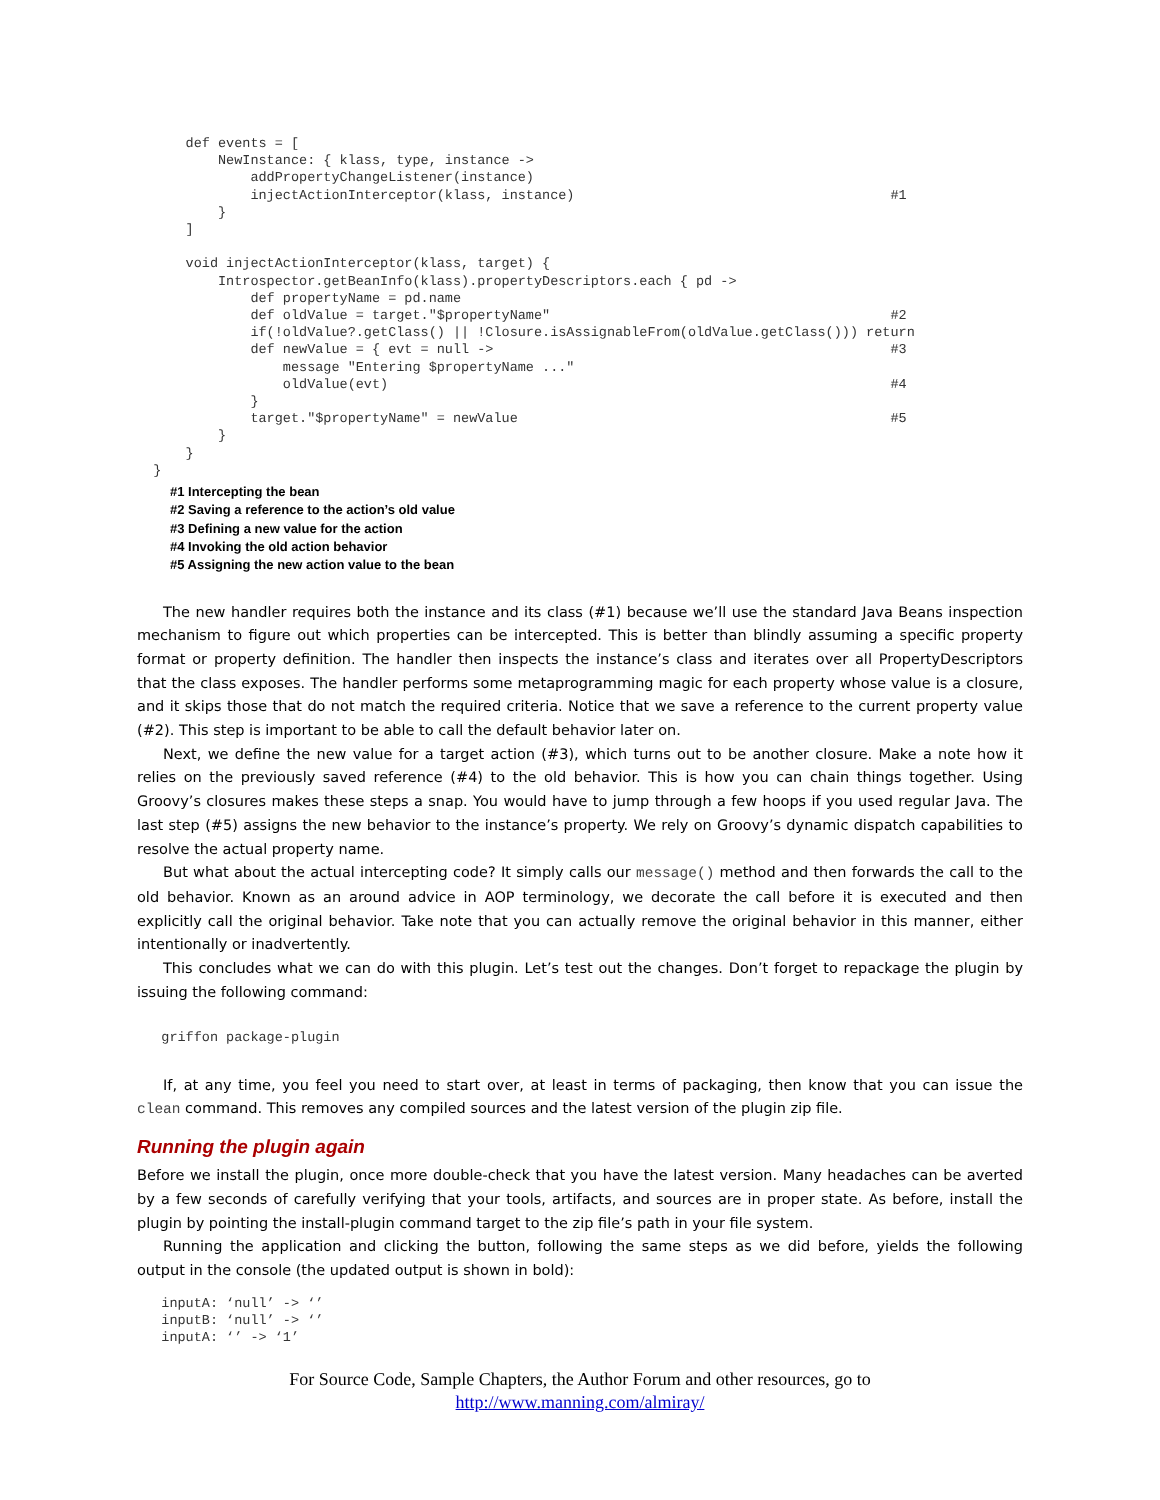def events = [
          NewInstance: { klass, type, instance ->
              addPropertyChangeListener(instance)
              injectActionInterceptor(klass, instance)                                       #1
          }
      ]

      void injectActionInterceptor(klass, target) {
          Introspector.getBeanInfo(klass).propertyDescriptors.each { pd ->
              def propertyName = pd.name
              def oldValue = target."$propertyName"                                          #2
              if(!oldValue?.getClass() || !Closure.isAssignableFrom(oldValue.getClass())) return
              def newValue = { evt = null ->                                                 #3
                  message "Entering $propertyName ..."
                  oldValue(evt)                                                              #4
              }
              target."$propertyName" = newValue                                              #5
          }
      }
  }
#1 Intercepting the bean
#2 Saving a reference to the action’s old value
#3 Defining a new value for the action
#4 Invoking the old action behavior
#5 Assigning the new action value to the bean
The new handler requires both the instance and its class (#1) because we’ll use the standard Java Beans inspection mechanism to figure out which properties can be intercepted. This is better than blindly assuming a specific property format or property definition. The handler then inspects the instance’s class and iterates over all PropertyDescriptors that the class exposes. The handler performs some metaprogramming magic for each property whose value is a closure, and it skips those that do not match the required criteria. Notice that we save a reference to the current property value (#2). This step is important to be able to call the default behavior later on.
Next, we define the new value for a target action (#3), which turns out to be another closure. Make a note how it relies on the previously saved reference (#4) to the old behavior. This is how you can chain things together. Using Groovy’s closures makes these steps a snap. You would have to jump through a few hoops if you used regular Java. The last step (#5) assigns the new behavior to the instance’s property. We rely on Groovy’s dynamic dispatch capabilities to resolve the actual property name.
But what about the actual intercepting code? It simply calls our message() method and then forwards the call to the old behavior. Known as an around advice in AOP terminology, we decorate the call before it is executed and then explicitly call the original behavior. Take note that you can actually remove the original behavior in this manner, either intentionally or inadvertently.
This concludes what we can do with this plugin. Let’s test out the changes. Don’t forget to repackage the plugin by issuing the following command:
   griffon package-plugin
If, at any time, you feel you need to start over, at least in terms of packaging, then know that you can issue the clean command. This removes any compiled sources and the latest version of the plugin zip file.
Running the plugin again
Before we install the plugin, once more double-check that you have the latest version. Many headaches can be averted by a few seconds of carefully verifying that your tools, artifacts, and sources are in proper state. As before, install the plugin by pointing the install-plugin command target to the zip file’s path in your file system.
Running the application and clicking the button, following the same steps as we did before, yields the following output in the console (the updated output is shown in bold):
   inputA: ‘null’ -> ‘’
   inputB: ‘null’ -> ‘’
   inputA: ‘’ -> ‘1’
For Source Code, Sample Chapters, the Author Forum and other resources, go to
http://www.manning.com/almiray/